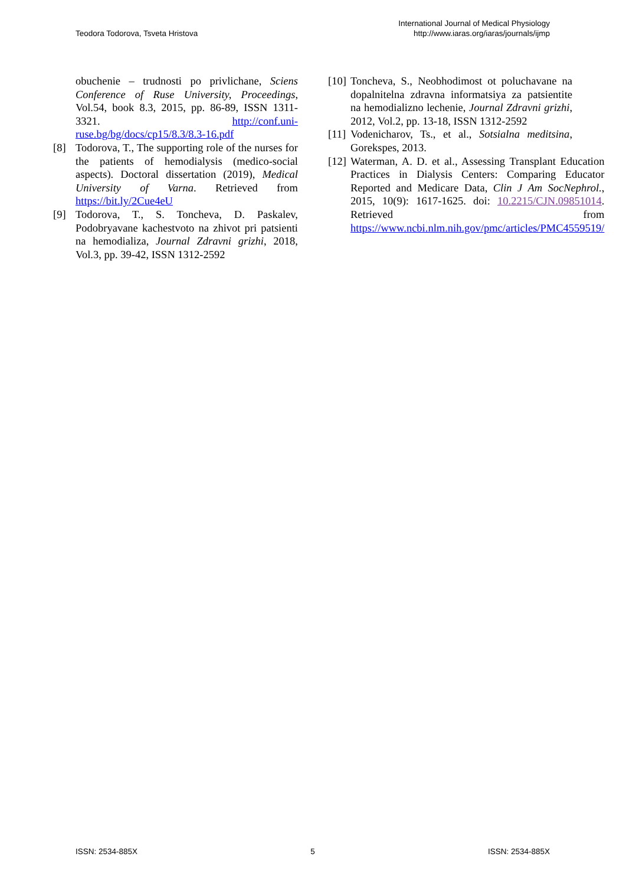Teodora Todorova, Tsveta Hristova
International Journal of Medical Physiology
http://www.iaras.org/iaras/journals/ijmp
obuchenie – trudnosti po privlichane, Sciens Conference of Ruse University, Proceedings, Vol.54, book 8.3, 2015, pp. 86-89, ISSN 1311-3321. http://conf.uni-ruse.bg/bg/docs/cp15/8.3/8.3-16.pdf
[8] Todorova, T., The supporting role of the nurses for the patients of hemodialysis (medico-social aspects). Doctoral dissertation (2019), Medical University of Varna. Retrieved from https://bit.ly/2Cue4eU
[9] Todorova, T., S. Toncheva, D. Paskalev, Podobryavane kachestvoto na zhivot pri patsienti na hemodializa, Journal Zdravni grizhi, 2018, Vol.3, pp. 39-42, ISSN 1312-2592
[10] Toncheva, S., Neobhodimost ot poluchavane na dopalnitelna zdravna informatsiya za patsientite na hemodializno lechenie, Journal Zdravni grizhi, 2012, Vol.2, pp. 13-18, ISSN 1312-2592
[11] Vodenicharov, Ts., et al., Sotsialna meditsina, Goreksрes, 2013.
[12] Waterman, A. D. et al., Assessing Transplant Education Practices in Dialysis Centers: Comparing Educator Reported and Medicare Data, Clin J Am SocNephrol., 2015, 10(9): 1617-1625. doi: 10.2215/CJN.09851014. Retrieved from https://www.ncbi.nlm.nih.gov/pmc/articles/PMC4559519/
ISSN: 2534-885X 5 ISSN: 2534-885X